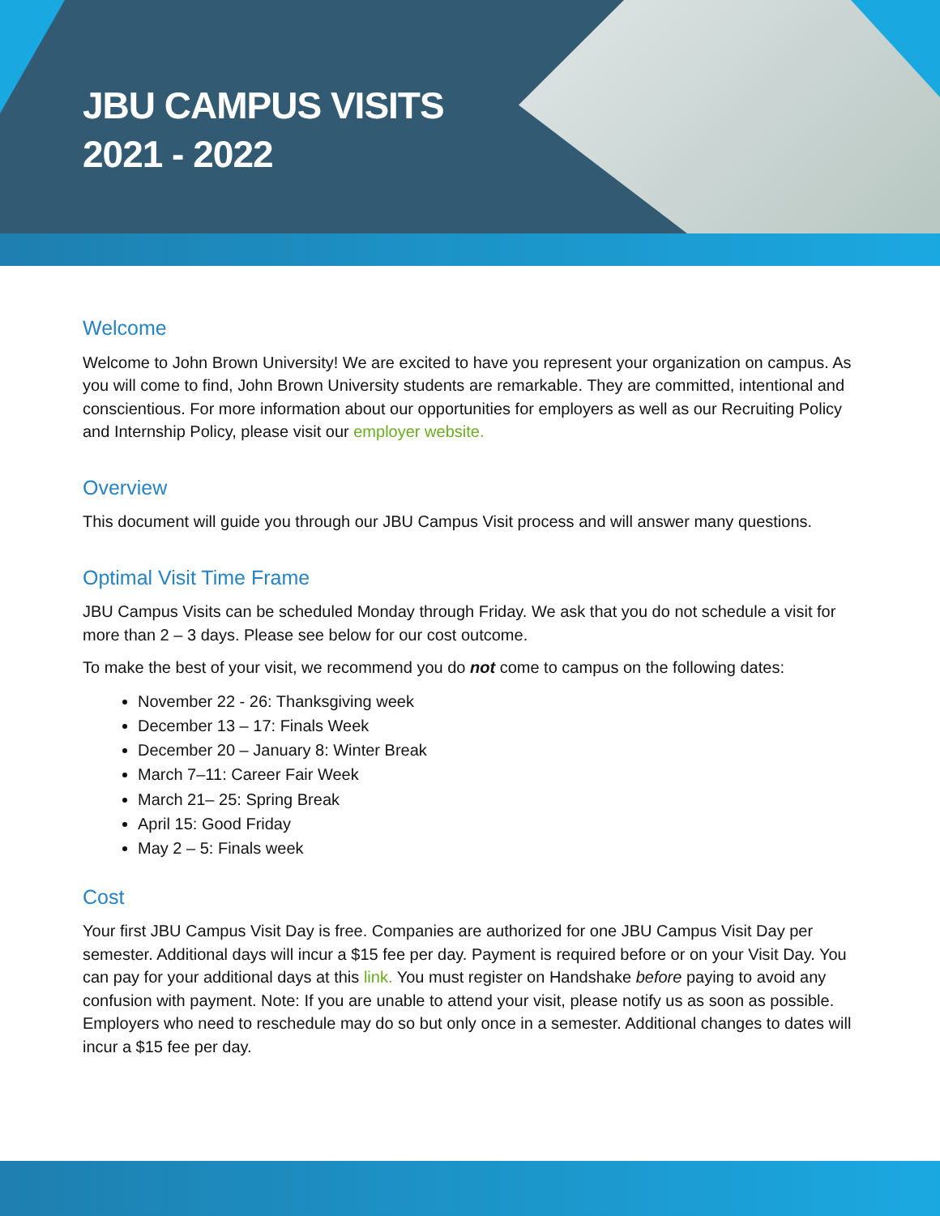JBU CAMPUS VISITS
2021 - 2022
Welcome
Welcome to John Brown University! We are excited to have you represent your organization on campus. As you will come to find, John Brown University students are remarkable. They are committed, intentional and conscientious. For more information about our opportunities for employers as well as our Recruiting Policy and Internship Policy, please visit our employer website.
Overview
This document will guide you through our JBU Campus Visit process and will answer many questions.
Optimal Visit Time Frame
JBU Campus Visits can be scheduled Monday through Friday. We ask that you do not schedule a visit for more than 2 – 3 days. Please see below for our cost outcome.
To make the best of your visit, we recommend you do not come to campus on the following dates:
November 22 - 26: Thanksgiving week
December 13 – 17: Finals Week
December 20 – January 8: Winter Break
March 7–11: Career Fair Week
March 21– 25: Spring Break
April 15: Good Friday
May 2 – 5: Finals week
Cost
Your first JBU Campus Visit Day is free. Companies are authorized for one JBU Campus Visit Day per semester. Additional days will incur a $15 fee per day. Payment is required before or on your Visit Day. You can pay for your additional days at this link. You must register on Handshake before paying to avoid any confusion with payment. Note: If you are unable to attend your visit, please notify us as soon as possible. Employers who need to reschedule may do so but only once in a semester. Additional changes to dates will incur a $15 fee per day.